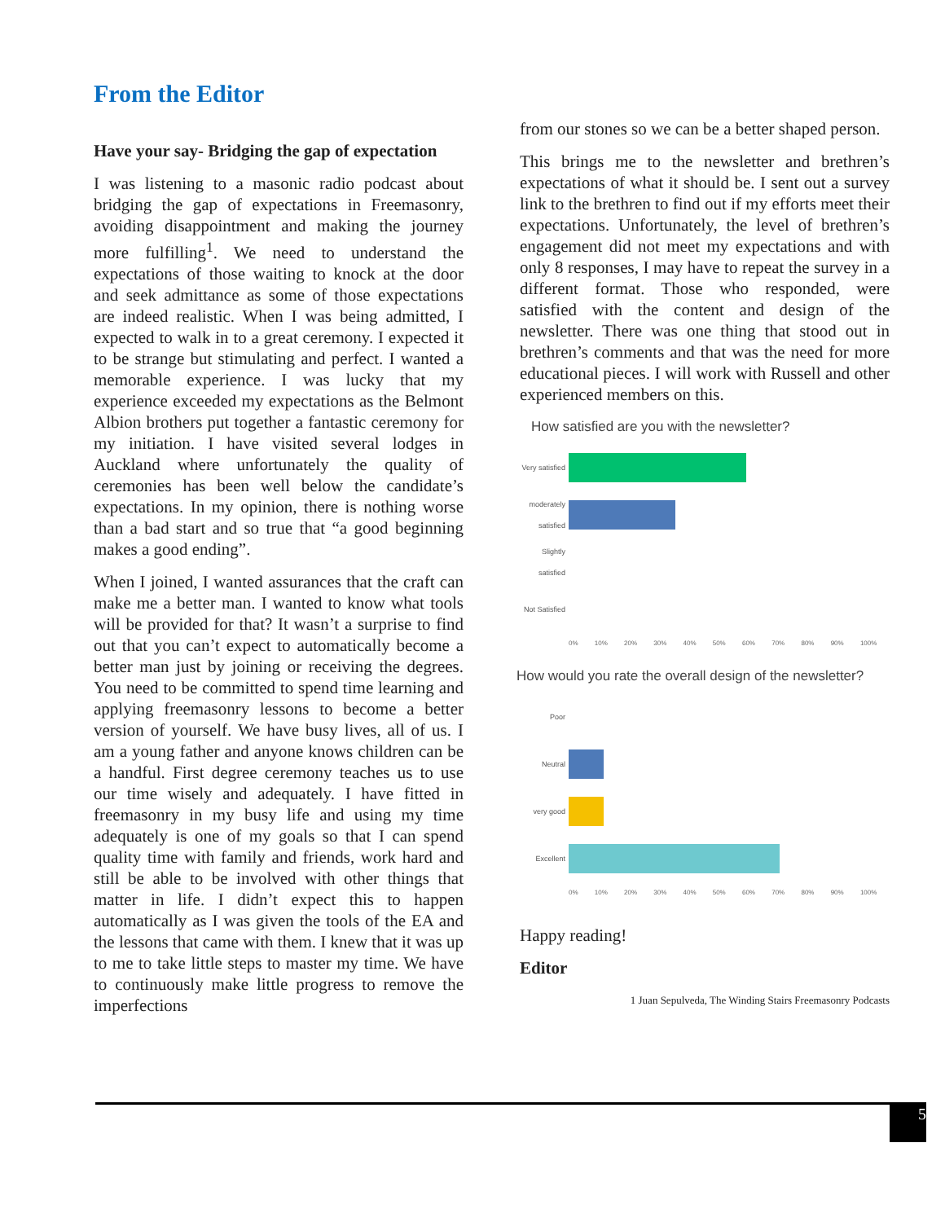From the Editor
Have your say- Bridging the gap of expectation
I was listening to a masonic radio podcast about bridging the gap of expectations in Freemasonry, avoiding disappointment and making the journey more fulfilling<sup>1</sup>. We need to understand the expectations of those waiting to knock at the door and seek admittance as some of those expectations are indeed realistic. When I was being admitted, I expected to walk in to a great ceremony. I expected it to be strange but stimulating and perfect. I wanted a memorable experience. I was lucky that my experience exceeded my expectations as the Belmont Albion brothers put together a fantastic ceremony for my initiation. I have visited several lodges in Auckland where unfortunately the quality of ceremonies has been well below the candidate’s expectations. In my opinion, there is nothing worse than a bad start and so true that “a good beginning makes a good ending”.
When I joined, I wanted assurances that the craft can make me a better man. I wanted to know what tools will be provided for that? It wasn’t a surprise to find out that you can’t expect to automatically become a better man just by joining or receiving the degrees. You need to be committed to spend time learning and applying freemasonry lessons to become a better version of yourself. We have busy lives, all of us. I am a young father and anyone knows children can be a handful. First degree ceremony teaches us to use our time wisely and adequately. I have fitted in freemasonry in my busy life and using my time adequately is one of my goals so that I can spend quality time with family and friends, work hard and still be able to be involved with other things that matter in life. I didn’t expect this to happen automatically as I was given the tools of the EA and the lessons that came with them. I knew that it was up to me to take little steps to master my time. We have to continuously make little progress to remove the imperfections
from our stones so we can be a better shaped person.
This brings me to the newsletter and brethren’s expectations of what it should be. I sent out a survey link to the brethren to find out if my efforts meet their expectations. Unfortunately, the level of brethren’s engagement did not meet my expectations and with only 8 responses, I may have to repeat the survey in a different format. Those who responded, were satisfied with the content and design of the newsletter. There was one thing that stood out in brethren’s comments and that was the need for more educational pieces. I will work with Russell and other experienced members on this.
How satisfied are you with the newsletter?
Very satisfied
moderately satisfied
Slightly satisfied
Not Satisfied
0% 10% 20% 30% 40% 50% 60% 70% 80% 90% 100%
How would you rate the overall design of the newsletter?
Poor
Neutral
very good
Excellent
0% 10% 20% 30% 40% 50% 60% 70% 80% 90% 100%
Happy reading!
Editor
1 Juan Sepulveda, The Winding Stairs Freemasonry Podcasts
5